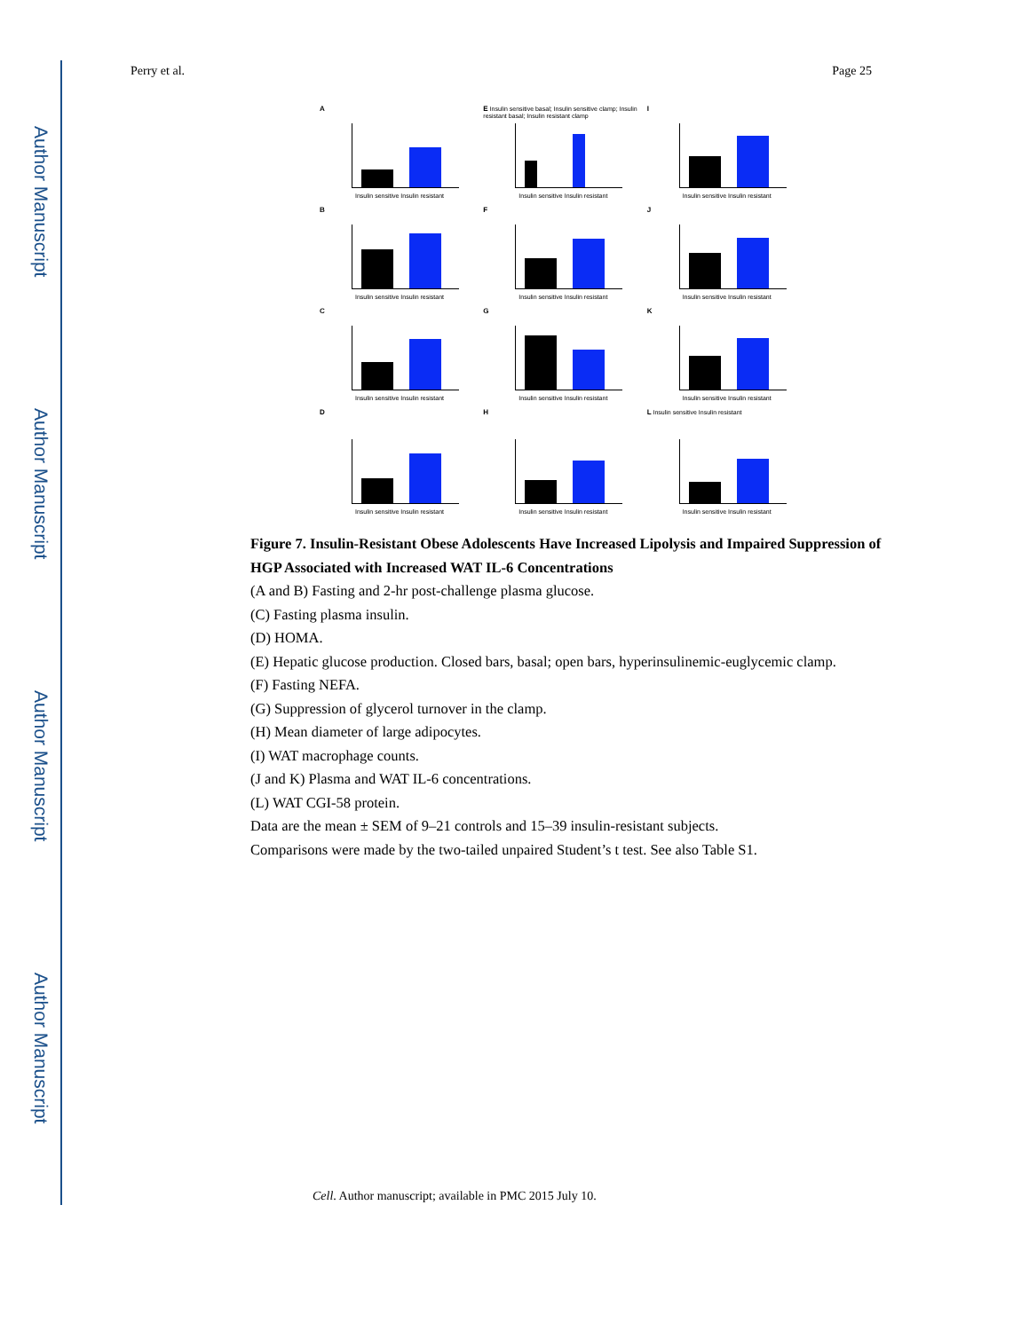Author Manuscript
Author Manuscript
Author Manuscript
Author Manuscript
Perry et al. Page 25
A
Insulin sensitive Insulin resistant
E Insulin sensitive basal; Insulin sensitive clamp; Insulin resistant basal; Insulin resistant clamp
Insulin sensitive Insulin resistant
I
Insulin sensitive Insulin resistant
B
Insulin sensitive Insulin resistant
F
Insulin sensitive Insulin resistant
J
Insulin sensitive Insulin resistant
C
Insulin sensitive Insulin resistant
G
Insulin sensitive Insulin resistant
K
Insulin sensitive Insulin resistant
D
Insulin sensitive Insulin resistant
H
Insulin sensitive Insulin resistant
L Insulin sensitive Insulin resistant
Insulin sensitive Insulin resistant
Figure 7. Insulin-Resistant Obese Adolescents Have Increased Lipolysis and Impaired Suppression of HGP Associated with Increased WAT IL-6 Concentrations
(A and B) Fasting and 2-hr post-challenge plasma glucose.
(C) Fasting plasma insulin.
(D) HOMA.
(E) Hepatic glucose production. Closed bars, basal; open bars, hyperinsulinemic-euglycemic clamp.
(F) Fasting NEFA.
(G) Suppression of glycerol turnover in the clamp.
(H) Mean diameter of large adipocytes.
(I) WAT macrophage counts.
(J and K) Plasma and WAT IL-6 concentrations.
(L) WAT CGI-58 protein.
Data are the mean ± SEM of 9–21 controls and 15–39 insulin-resistant subjects.
Comparisons were made by the two-tailed unpaired Student’s t test. See also Table S1.
Cell. Author manuscript; available in PMC 2015 July 10.